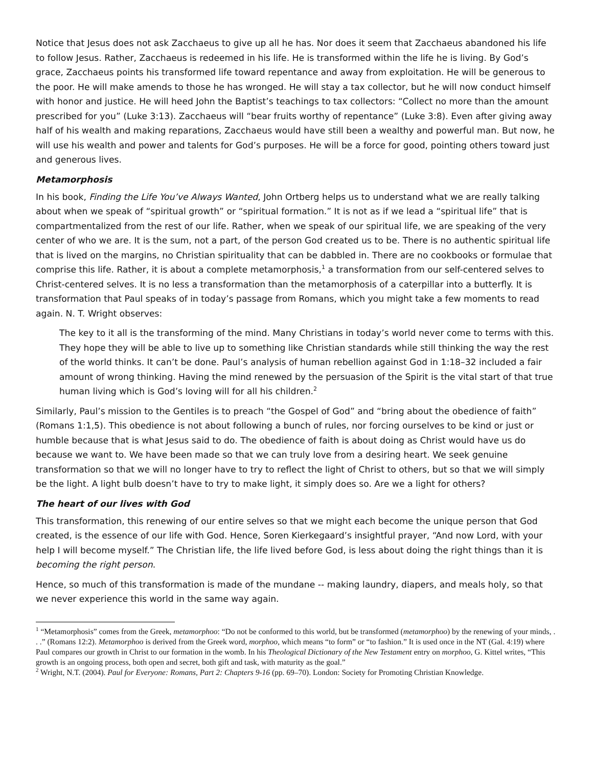Notice that Jesus does not ask Zacchaeus to give up all he has. Nor does it seem that Zacchaeus abandoned his life to follow Jesus. Rather, Zacchaeus is redeemed in his life. He is transformed within the life he is living. By God’s grace, Zacchaeus points his transformed life toward repentance and away from exploitation. He will be generous to the poor. He will make amends to those he has wronged. He will stay a tax collector, but he will now conduct himself with honor and justice. He will heed John the Baptist’s teachings to tax collectors: “Collect no more than the amount prescribed for you” (Luke 3:13). Zacchaeus will “bear fruits worthy of repentance” (Luke 3:8). Even after giving away half of his wealth and making reparations, Zacchaeus would have still been a wealthy and powerful man. But now, he will use his wealth and power and talents for God’s purposes. He will be a force for good, pointing others toward just and generous lives.
Metamorphosis
In his book, Finding the Life You’ve Always Wanted, John Ortberg helps us to understand what we are really talking about when we speak of “spiritual growth” or “spiritual formation.” It is not as if we lead a “spiritual life” that is compartmentalized from the rest of our life. Rather, when we speak of our spiritual life, we are speaking of the very center of who we are. It is the sum, not a part, of the person God created us to be. There is no authentic spiritual life that is lived on the margins, no Christian spirituality that can be dabbled in. There are no cookbooks or formulae that comprise this life. Rather, it is about a complete metamorphosis,<sup>1</sup> a transformation from our self-centered selves to Christ-centered selves. It is no less a transformation than the metamorphosis of a caterpillar into a butterfly. It is transformation that Paul speaks of in today’s passage from Romans, which you might take a few moments to read again. N. T. Wright observes:
The key to it all is the transforming of the mind. Many Christians in today’s world never come to terms with this. They hope they will be able to live up to something like Christian standards while still thinking the way the rest of the world thinks. It can’t be done. Paul’s analysis of human rebellion against God in 1:18–32 included a fair amount of wrong thinking. Having the mind renewed by the persuasion of the Spirit is the vital start of that true human living which is God’s loving will for all his children.<sup>2</sup>
Similarly, Paul’s mission to the Gentiles is to preach “the Gospel of God” and “bring about the obedience of faith” (Romans 1:1,5). This obedience is not about following a bunch of rules, nor forcing ourselves to be kind or just or humble because that is what Jesus said to do. The obedience of faith is about doing as Christ would have us do because we want to. We have been made so that we can truly love from a desiring heart. We seek genuine transformation so that we will no longer have to try to reflect the light of Christ to others, but so that we will simply be the light. A light bulb doesn’t have to try to make light, it simply does so. Are we a light for others?
The heart of our lives with God
This transformation, this renewing of our entire selves so that we might each become the unique person that God created, is the essence of our life with God. Hence, Soren Kierkegaard’s insightful prayer, “And now Lord, with your help I will become myself.” The Christian life, the life lived before God, is less about doing the right things than it is becoming the right person.
Hence, so much of this transformation is made of the mundane -- making laundry, diapers, and meals holy, so that we never experience this world in the same way again.
<sup>1</sup> “Metamorphosis” comes from the Greek, metamorphoo: “Do not be conformed to this world, but be transformed (metamorphoo) by the renewing of your minds, . . .” (Romans 12:2). Metamorphoo is derived from the Greek word, morphoo, which means “to form” or “to fashion.” It is used once in the NT (Gal. 4:19) where Paul compares our growth in Christ to our formation in the womb. In his Theological Dictionary of the New Testament entry on morphoo, G. Kittel writes, “This growth is an ongoing process, both open and secret, both gift and task, with maturity as the goal.”
<sup>2</sup> Wright, N.T. (2004). Paul for Everyone: Romans, Part 2: Chapters 9-16 (pp. 69–70). London: Society for Promoting Christian Knowledge.